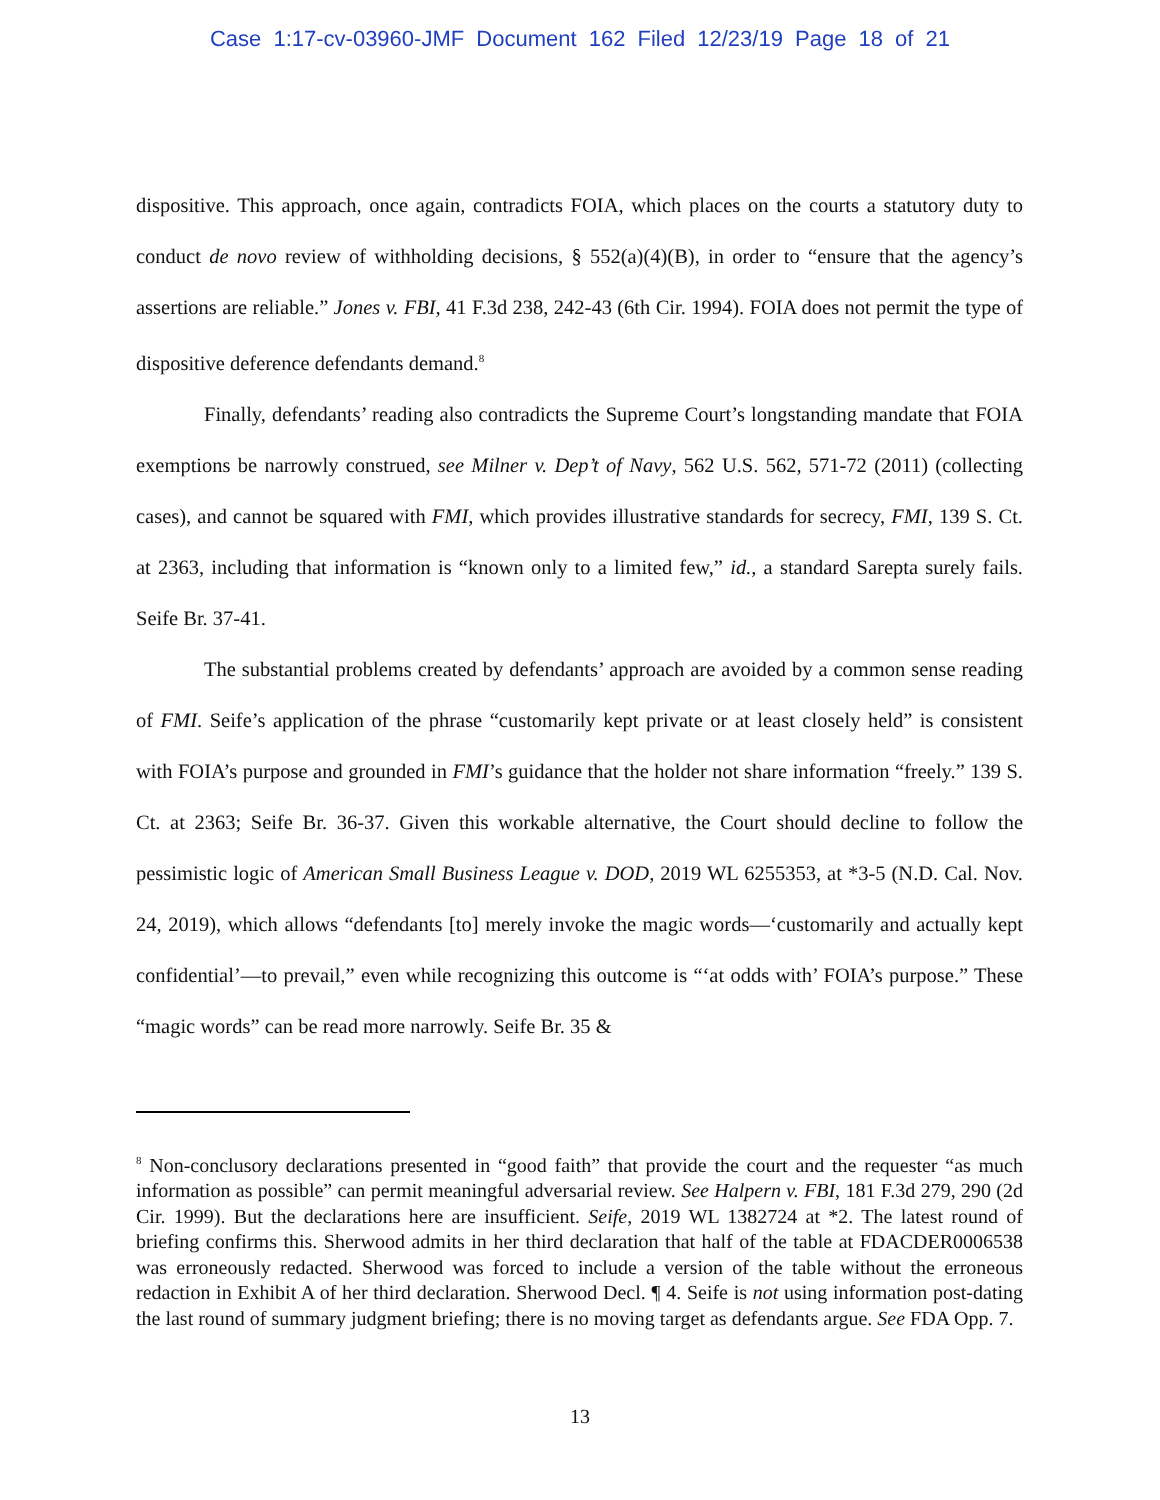Case 1:17-cv-03960-JMF Document 162 Filed 12/23/19 Page 18 of 21
dispositive. This approach, once again, contradicts FOIA, which places on the courts a statutory duty to conduct de novo review of withholding decisions, § 552(a)(4)(B), in order to “ensure that the agency’s assertions are reliable.” Jones v. FBI, 41 F.3d 238, 242-43 (6th Cir. 1994). FOIA does not permit the type of dispositive deference defendants demand.<sup>8</sup>
Finally, defendants’ reading also contradicts the Supreme Court’s longstanding mandate that FOIA exemptions be narrowly construed, see Milner v. Dep’t of Navy, 562 U.S. 562, 571-72 (2011) (collecting cases), and cannot be squared with FMI, which provides illustrative standards for secrecy, FMI, 139 S. Ct. at 2363, including that information is “known only to a limited few,” id., a standard Sarepta surely fails. Seife Br. 37-41.
The substantial problems created by defendants’ approach are avoided by a common sense reading of FMI. Seife’s application of the phrase “customarily kept private or at least closely held” is consistent with FOIA’s purpose and grounded in FMI’s guidance that the holder not share information “freely.” 139 S. Ct. at 2363; Seife Br. 36-37. Given this workable alternative, the Court should decline to follow the pessimistic logic of American Small Business League v. DOD, 2019 WL 6255353, at *3-5 (N.D. Cal. Nov. 24, 2019), which allows “defendants [to] merely invoke the magic words—‘customarily and actually kept confidential’—to prevail,” even while recognizing this outcome is “‘at odds with’ FOIA’s purpose.” These “magic words” can be read more narrowly. Seife Br. 35 &
<sup>8</sup> Non-conclusory declarations presented in “good faith” that provide the court and the requester “as much information as possible” can permit meaningful adversarial review. See Halpern v. FBI, 181 F.3d 279, 290 (2d Cir. 1999). But the declarations here are insufficient. Seife, 2019 WL 1382724 at *2. The latest round of briefing confirms this. Sherwood admits in her third declaration that half of the table at FDACDER0006538 was erroneously redacted. Sherwood was forced to include a version of the table without the erroneous redaction in Exhibit A of her third declaration. Sherwood Decl. ¶ 4. Seife is not using information post-dating the last round of summary judgment briefing; there is no moving target as defendants argue. See FDA Opp. 7.
13